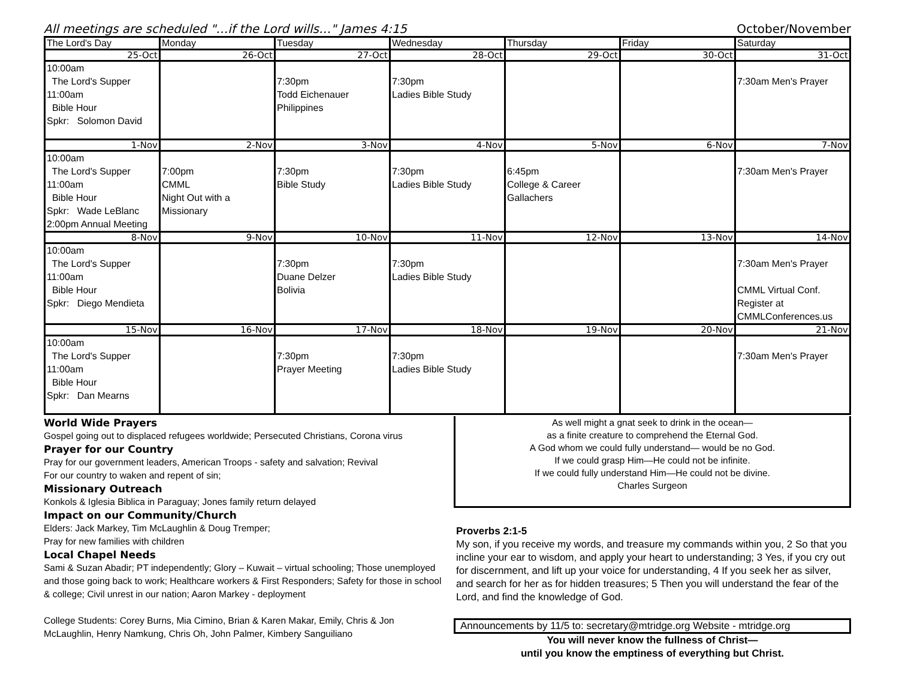All meetings are scheduled "…if the Lord wills…" James 4:15 October/November
| The Lord's Day | Monday | Tuesday | Wednesday | Thursday | Friday | Saturday |
| --- | --- | --- | --- | --- | --- | --- |
| 25-Oct | 26-Oct | 27-Oct | 28-Oct | 29-Oct | 30-Oct | 31-Oct |
| 10:00am The Lord's Supper 11:00am Bible Hour Spkr: Solomon David | | 7:30pm Todd Eichenauer Philippines | 7:30pm Ladies Bible Study | | | 7:30am Men's Prayer |
| 1-Nov | 2-Nov | 3-Nov | 4-Nov | 5-Nov | 6-Nov | 7-Nov |
| 10:00am The Lord's Supper 11:00am Bible Hour Spkr: Wade LeBlanc 2:00pm Annual Meeting | 7:00pm CMML Night Out with a Missionary | 7:30pm Bible Study | 7:30pm Ladies Bible Study | 6:45pm College & Career Gallachers | | 7:30am Men's Prayer |
| 8-Nov | 9-Nov | 10-Nov | 11-Nov | 12-Nov | 13-Nov | 14-Nov |
| 10:00am The Lord's Supper 11:00am Bible Hour Spkr: Diego Mendieta | | 7:30pm Duane Delzer Bolivia | 7:30pm Ladies Bible Study | | | 7:30am Men's Prayer CMML Virtual Conf. Register at CMMLConferences.us |
| 15-Nov | 16-Nov | 17-Nov | 18-Nov | 19-Nov | 20-Nov | 21-Nov |
| 10:00am The Lord's Supper 11:00am Bible Hour Spkr: Dan Mearns | | 7:30pm Prayer Meeting | 7:30pm Ladies Bible Study | | | 7:30am Men's Prayer |
World Wide Prayers
Gospel going out to displaced refugees worldwide; Persecuted Christians, Corona virus
Prayer for our Country
Pray for our government leaders, American Troops - safety and salvation; Revival
For our country to waken and repent of sin;
Missionary Outreach
Konkols & Iglesia Biblica in Paraguay; Jones family return delayed
Impact on our Community/Church
Elders: Jack Markey, Tim McLaughlin & Doug Tremper;
Pray for new families with children
Local Chapel Needs
Sami & Suzan Abadir; PT independently; Glory – Kuwait – virtual schooling; Those unemployed and those going back to work; Healthcare workers & First Responders; Safety for those in school & college; Civil unrest in our nation; Aaron Markey - deployment
College Students: Corey Burns, Mia Cimino, Brian & Karen Makar, Emily, Chris & Jon McLaughlin, Henry Namkung, Chris Oh, John Palmer, Kimbery Sanguiliano
As well might a gnat seek to drink in the ocean—
as a finite creature to comprehend the Eternal God.
A God whom we could fully understand— would be no God.
If we could grasp Him—He could not be infinite.
If we could fully understand Him—He could not be divine.
Charles Surgeon
Proverbs 2:1-5
My son, if you receive my words, and treasure my commands within you, 2 So that you incline your ear to wisdom, and apply your heart to understanding; 3 Yes, if you cry out for discernment, and lift up your voice for understanding, 4 If you seek her as silver, and search for her as for hidden treasures; 5 Then you will understand the fear of the Lord, and find the knowledge of God.
Announcements by 11/5 to: secretary@mtridge.org Website - mtridge.org
You will never know the fullness of Christ—
until you know the emptiness of everything but Christ.